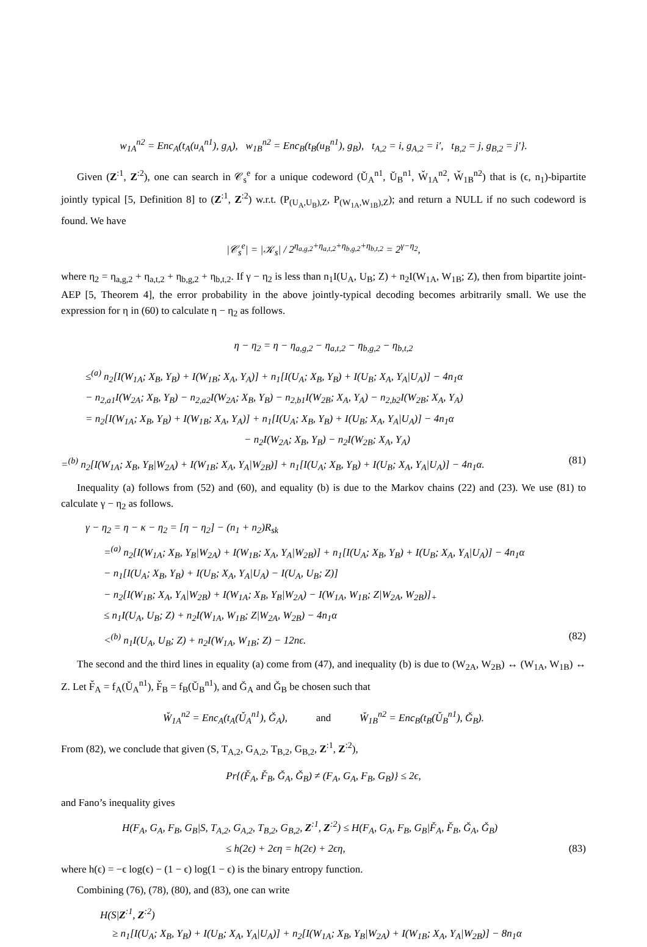w<sub>1A</sub><sup>n2</sup> = Enc<sub>A</sub>(t<sub>A</sub>(u<sub>A</sub><sup>n1</sup>), g<sub>A</sub>), w<sub>1B</sub><sup>n2</sup> = Enc<sub>B</sub>(t<sub>B</sub>(u<sub>B</sub><sup>n1</sup>), g<sub>B</sub>), t<sub>A,2</sub> = i, g<sub>A,2</sub> = i′, t<sub>B,2</sub> = j, g<sub>B,2</sub> = j′}.
Given (Z<sup>:1</sup>, Z<sup>:2</sup>), one can search in 𝒞<sub>s</sub><sup>e</sup> for a unique codeword (Ǔ<sub>A</sub><sup>n1</sup>, Ǔ<sub>B</sub><sup>n1</sup>, W̌<sub>1A</sub><sup>n2</sup>, W̌<sub>1B</sub><sup>n2</sup>) that is (ϵ, n<sub>1</sub>)-bipartite jointly typical [5, Definition 8] to (Z<sup>:1</sup>, Z<sup>:2</sup>) w.r.t. (P<sub>(U<sub>A</sub>,U<sub>B</sub>),Z</sub>, P<sub>(W<sub>1A</sub>,W<sub>1B</sub>),Z</sub>); and return a NULL if no such codeword is found. We have
|𝒞<sub>s</sub><sup>e</sup>| = |𝒦<sub>s</sub>| / 2<sup>η<sub>a,g,2</sub>+η<sub>a,t,2</sub>+η<sub>b,g,2</sub>+η<sub>b,t,2</sub></sup> = 2<sup>γ−η<sub>2</sub></sup>,
where η<sub>2</sub> = η<sub>a,g,2</sub> + η<sub>a,t,2</sub> + η<sub>b,g,2</sub> + η<sub>b,t,2</sub>. If γ − η<sub>2</sub> is less than n<sub>1</sub>I(U<sub>A</sub>, U<sub>B</sub>; Z) + n<sub>2</sub>I(W<sub>1A</sub>, W<sub>1B</sub>; Z), then from bipartite joint-AEP [5, Theorem 4], the error probability in the above jointly-typical decoding becomes arbitrarily small. We use the expression for η in (60) to calculate η − η<sub>2</sub> as follows.
η − η<sub>2</sub> = η − η<sub>a,g,2</sub> − η<sub>a,t,2</sub> − η<sub>b,g,2</sub> − η<sub>b,t,2</sub>
≤<sup>(a)</sup> n<sub>2</sub>[I(W<sub>1A</sub>; X<sub>B</sub>, Y<sub>B</sub>) + I(W<sub>1B</sub>; X<sub>A</sub>, Y<sub>A</sub>)] + n<sub>1</sub>[I(U<sub>A</sub>; X<sub>B</sub>, Y<sub>B</sub>) + I(U<sub>B</sub>; X<sub>A</sub>, Y<sub>A</sub>|U<sub>A</sub>)] − 4n<sub>1</sub>α
− n<sub>2,a1</sub>I(W<sub>2A</sub>; X<sub>B</sub>, Y<sub>B</sub>) − n<sub>2,a2</sub>I(W<sub>2A</sub>; X<sub>B</sub>, Y<sub>B</sub>) − n<sub>2,b1</sub>I(W<sub>2B</sub>; X<sub>A</sub>, Y<sub>A</sub>) − n<sub>2,b2</sub>I(W<sub>2B</sub>; X<sub>A</sub>, Y<sub>A</sub>)
= n<sub>2</sub>[I(W<sub>1A</sub>; X<sub>B</sub>, Y<sub>B</sub>) + I(W<sub>1B</sub>; X<sub>A</sub>, Y<sub>A</sub>)] + n<sub>1</sub>[I(U<sub>A</sub>; X<sub>B</sub>, Y<sub>B</sub>) + I(U<sub>B</sub>; X<sub>A</sub>, Y<sub>A</sub>|U<sub>A</sub>)] − 4n<sub>1</sub>α
− n<sub>2</sub>I(W<sub>2A</sub>; X<sub>B</sub>, Y<sub>B</sub>) − n<sub>2</sub>I(W<sub>2B</sub>; X<sub>A</sub>, Y<sub>A</sub>)
=<sup>(b)</sup> n<sub>2</sub>[I(W<sub>1A</sub>; X<sub>B</sub>, Y<sub>B</sub>|W<sub>2A</sub>) + I(W<sub>1B</sub>; X<sub>A</sub>, Y<sub>A</sub>|W<sub>2B</sub>)] + n<sub>1</sub>[I(U<sub>A</sub>; X<sub>B</sub>, Y<sub>B</sub>) + I(U<sub>B</sub>; X<sub>A</sub>, Y<sub>A</sub>|U<sub>A</sub>)] − 4n<sub>1</sub>α. (81)
Inequality (a) follows from (52) and (60), and equality (b) is due to the Markov chains (22) and (23). We use (81) to calculate γ − η<sub>2</sub> as follows.
γ − η<sub>2</sub> = η − κ − η<sub>2</sub> = [η − η<sub>2</sub>] − (n<sub>1</sub> + n<sub>2</sub>)R<sub>sk</sub>
=<sup>(a)</sup> n<sub>2</sub>[I(W<sub>1A</sub>; X<sub>B</sub>, Y<sub>B</sub>|W<sub>2A</sub>) + I(W<sub>1B</sub>; X<sub>A</sub>, Y<sub>A</sub>|W<sub>2B</sub>)] + n<sub>1</sub>[I(U<sub>A</sub>; X<sub>B</sub>, Y<sub>B</sub>) + I(U<sub>B</sub>; X<sub>A</sub>, Y<sub>A</sub>|U<sub>A</sub>)] − 4n<sub>1</sub>α
− n<sub>1</sub>[I(U<sub>A</sub>; X<sub>B</sub>, Y<sub>B</sub>) + I(U<sub>B</sub>; X<sub>A</sub>, Y<sub>A</sub>|U<sub>A</sub>) − I(U<sub>A</sub>, U<sub>B</sub>; Z)]
− n<sub>2</sub>[I(W<sub>1B</sub>; X<sub>A</sub>, Y<sub>A</sub>|W<sub>2B</sub>) + I(W<sub>1A</sub>; X<sub>B</sub>, Y<sub>B</sub>|W<sub>2A</sub>) − I(W<sub>1A</sub>, W<sub>1B</sub>; Z|W<sub>2A</sub>, W<sub>2B</sub>)]<sub>+</sub>
≤ n<sub>1</sub>I(U<sub>A</sub>, U<sub>B</sub>; Z) + n<sub>2</sub>I(W<sub>1A</sub>, W<sub>1B</sub>; Z|W<sub>2A</sub>, W<sub>2B</sub>) − 4n<sub>1</sub>α
<<sup>(b)</sup> n<sub>1</sub>I(U<sub>A</sub>, U<sub>B</sub>; Z) + n<sub>2</sub>I(W<sub>1A</sub>, W<sub>1B</sub>; Z) − 12nϵ. (82)
The second and the third lines in equality (a) come from (47), and inequality (b) is due to (W<sub>2A</sub>, W<sub>2B</sub>) ↔ (W<sub>1A</sub>, W<sub>1B</sub>) ↔ Z. Let F̌<sub>A</sub> = f<sub>A</sub>(Ǔ<sub>A</sub><sup>n1</sup>), F̌<sub>B</sub> = f<sub>B</sub>(Ǔ<sub>B</sub><sup>n1</sup>), and Ǧ<sub>A</sub> and Ǧ<sub>B</sub> be chosen such that
W̌<sub>1A</sub><sup>n2</sup> = Enc<sub>A</sub>(t<sub>A</sub>(Ǔ<sub>A</sub><sup>n1</sup>), Ǧ<sub>A</sub>), and W̌<sub>1B</sub><sup>n2</sup> = Enc<sub>B</sub>(t<sub>B</sub>(Ǔ<sub>B</sub><sup>n1</sup>), Ǧ<sub>B</sub>).
From (82), we conclude that given (S, T<sub>A,2</sub>, G<sub>A,2</sub>, T<sub>B,2</sub>, G<sub>B,2</sub>, Z<sup>:1</sup>, Z<sup>:2</sup>),
Pr{(F̌<sub>A</sub>, F̌<sub>B</sub>, Ǧ<sub>A</sub>, Ǧ<sub>B</sub>) ≠ (F<sub>A</sub>, G<sub>A</sub>, F<sub>B</sub>, G<sub>B</sub>)} ≤ 2ϵ,
and Fano’s inequality gives
H(F<sub>A</sub>, G<sub>A</sub>, F<sub>B</sub>, G<sub>B</sub>|S, T<sub>A,2</sub>, G<sub>A,2</sub>, T<sub>B,2</sub>, G<sub>B,2</sub>, Z<sup>:1</sup>, Z<sup>:2</sup>) ≤ H(F<sub>A</sub>, G<sub>A</sub>, F<sub>B</sub>, G<sub>B</sub>|F̌<sub>A</sub>, F̌<sub>B</sub>, Ǧ<sub>A</sub>, Ǧ<sub>B</sub>)
≤ h(2ϵ) + 2ϵη = h(2ϵ) + 2ϵη, (83)
where h(ϵ) = −ϵ log(ϵ) − (1 − ϵ) log(1 − ϵ) is the binary entropy function.
Combining (76), (78), (80), and (83), one can write
H(S|Z<sup>:1</sup>, Z<sup>:2</sup>)
≥ n<sub>1</sub>[I(U<sub>A</sub>; X<sub>B</sub>, Y<sub>B</sub>) + I(U<sub>B</sub>; X<sub>A</sub>, Y<sub>A</sub>|U<sub>A</sub>)] + n<sub>2</sub>[I(W<sub>1A</sub>; X<sub>B</sub>, Y<sub>B</sub>|W<sub>2A</sub>) + I(W<sub>1B</sub>; X<sub>A</sub>, Y<sub>A</sub>|W<sub>2B</sub>)] − 8n<sub>1</sub>α